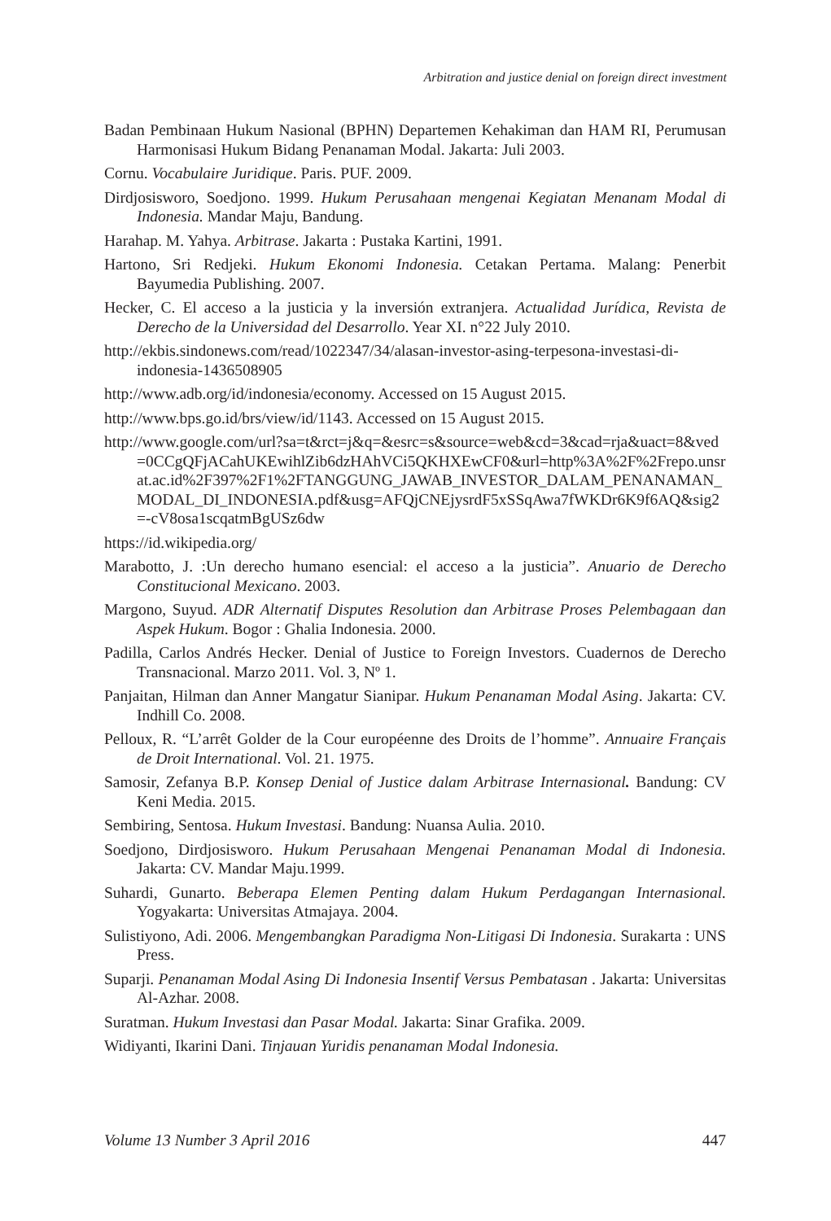Arbitration and justice denial on foreign direct investment
Badan Pembinaan Hukum Nasional (BPHN) Departemen Kehakiman dan HAM RI, Perumusan Harmonisasi Hukum Bidang Penanaman Modal. Jakarta: Juli 2003.
Cornu. Vocabulaire Juridique. Paris. PUF. 2009.
Dirdjosisworo, Soedjono. 1999. Hukum Perusahaan mengenai Kegiatan Menanam Modal di Indonesia. Mandar Maju, Bandung.
Harahap. M. Yahya. Arbitrase. Jakarta : Pustaka Kartini, 1991.
Hartono, Sri Redjeki. Hukum Ekonomi Indonesia. Cetakan Pertama. Malang: Penerbit Bayumedia Publishing. 2007.
Hecker, C. El acceso a la justicia y la inversión extranjera. Actualidad Jurídica, Revista de Derecho de la Universidad del Desarrollo. Year XI. n°22 July 2010.
http://ekbis.sindonews.com/read/1022347/34/alasan-investor-asing-terpesona-investasi-di-indonesia-1436508905
http://www.adb.org/id/indonesia/economy. Accessed on 15 August 2015.
http://www.bps.go.id/brs/view/id/1143. Accessed on 15 August 2015.
http://www.google.com/url?sa=t&rct=j&q=&esrc=s&source=web&cd=3&cad=rja&uact=8&ved=0CCgQFjACahUKEwihlZib6dzHAhVCi5QKHXEwCF0&url=http%3A%2F%2Frepo.unsrat.ac.id%2F397%2F1%2FTANGGUNG_JAWAB_INVESTOR_DALAM_PENANAMAN_MODAL_DI_INDONESIA.pdf&usg=AFQjCNEjysrdF5xSSqAwa7fWKDr6K9f6AQ&sig2=-cV8osa1scqatmBgUSz6dw
https://id.wikipedia.org/
Marabotto, J. :Un derecho humano esencial: el acceso a la justicia”. Anuario de Derecho Constitucional Mexicano. 2003.
Margono, Suyud. ADR Alternatif Disputes Resolution dan Arbitrase Proses Pelembagaan dan Aspek Hukum. Bogor : Ghalia Indonesia. 2000.
Padilla, Carlos Andrés Hecker. Denial of Justice to Foreign Investors. Cuadernos de Derecho Transnacional. Marzo 2011. Vol. 3, Nº 1.
Panjaitan, Hilman dan Anner Mangatur Sianipar. Hukum Penanaman Modal Asing. Jakarta: CV. Indhill Co. 2008.
Pelloux, R. “L’arrêt Golder de la Cour européenne des Droits de l’homme”. Annuaire Français de Droit International. Vol. 21. 1975.
Samosir, Zefanya B.P. Konsep Denial of Justice dalam Arbitrase Internasional. Bandung: CV Keni Media. 2015.
Sembiring, Sentosa. Hukum Investasi. Bandung: Nuansa Aulia. 2010.
Soedjono, Dirdjosisworo. Hukum Perusahaan Mengenai Penanaman Modal di Indonesia. Jakarta: CV. Mandar Maju.1999.
Suhardi, Gunarto. Beberapa Elemen Penting dalam Hukum Perdagangan Internasional. Yogyakarta: Universitas Atmajaya. 2004.
Sulistiyono, Adi. 2006. Mengembangkan Paradigma Non-Litigasi Di Indonesia. Surakarta : UNS Press.
Suparji. Penanaman Modal Asing Di Indonesia Insentif Versus Pembatasan . Jakarta: Universitas Al-Azhar. 2008.
Suratman. Hukum Investasi dan Pasar Modal. Jakarta: Sinar Grafika. 2009.
Widiyanti, Ikarini Dani. Tinjauan Yuridis penanaman Modal Indonesia.
Volume 13 Number 3 April 2016 447